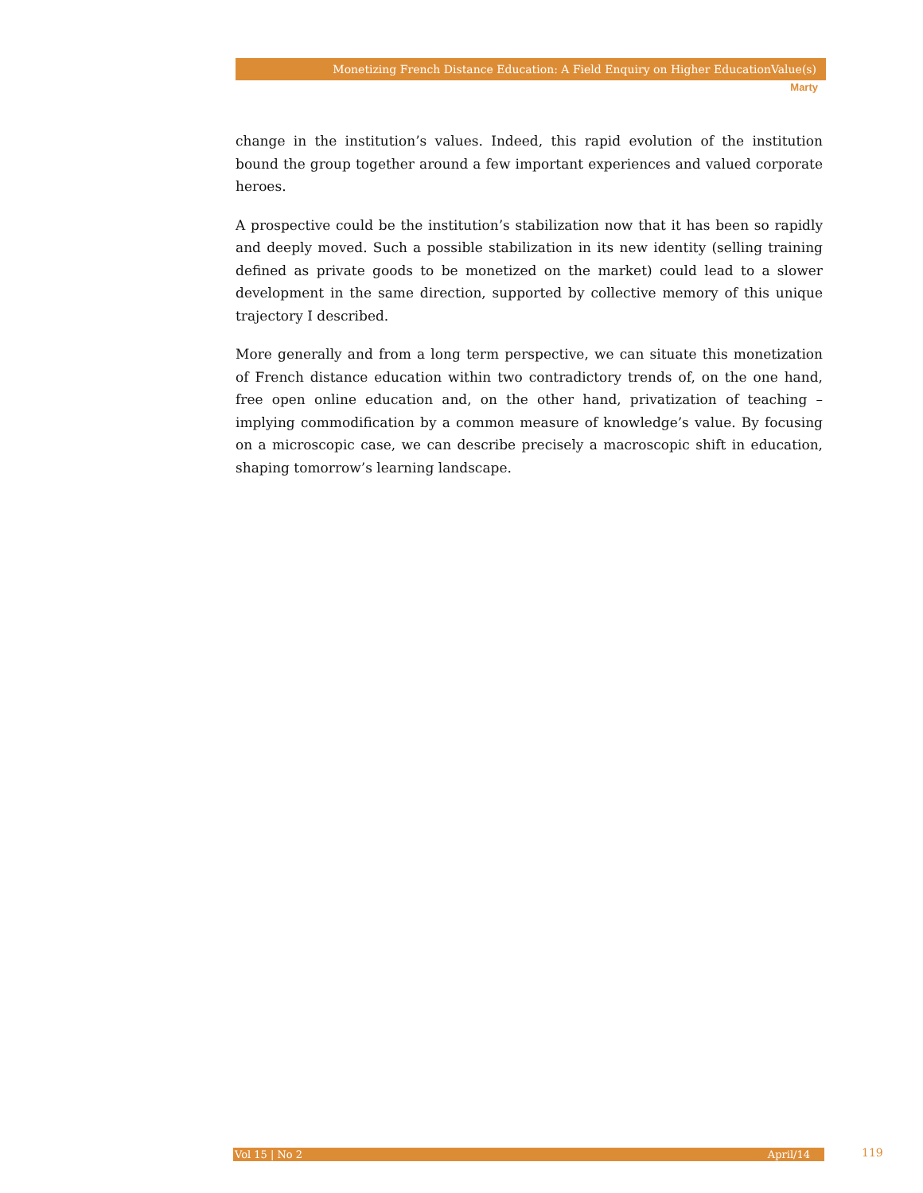Monetizing French Distance Education: A Field Enquiry on Higher EducationValue(s)
Marty
change in the institution’s values. Indeed, this rapid evolution of the institution bound the group together around a few important experiences and valued corporate heroes.
A prospective could be the institution’s stabilization now that it has been so rapidly and deeply moved. Such a possible stabilization in its new identity (selling training defined as private goods to be monetized on the market) could lead to a slower development in the same direction, supported by collective memory of this unique trajectory I described.
More generally and from a long term perspective, we can situate this monetization of French distance education within two contradictory trends of, on the one hand, free open online education and, on the other hand, privatization of teaching – implying commodification by a common measure of knowledge’s value. By focusing on a microscopic case, we can describe precisely a macroscopic shift in education, shaping tomorrow’s learning landscape.
Vol 15 | No 2 April/14 119